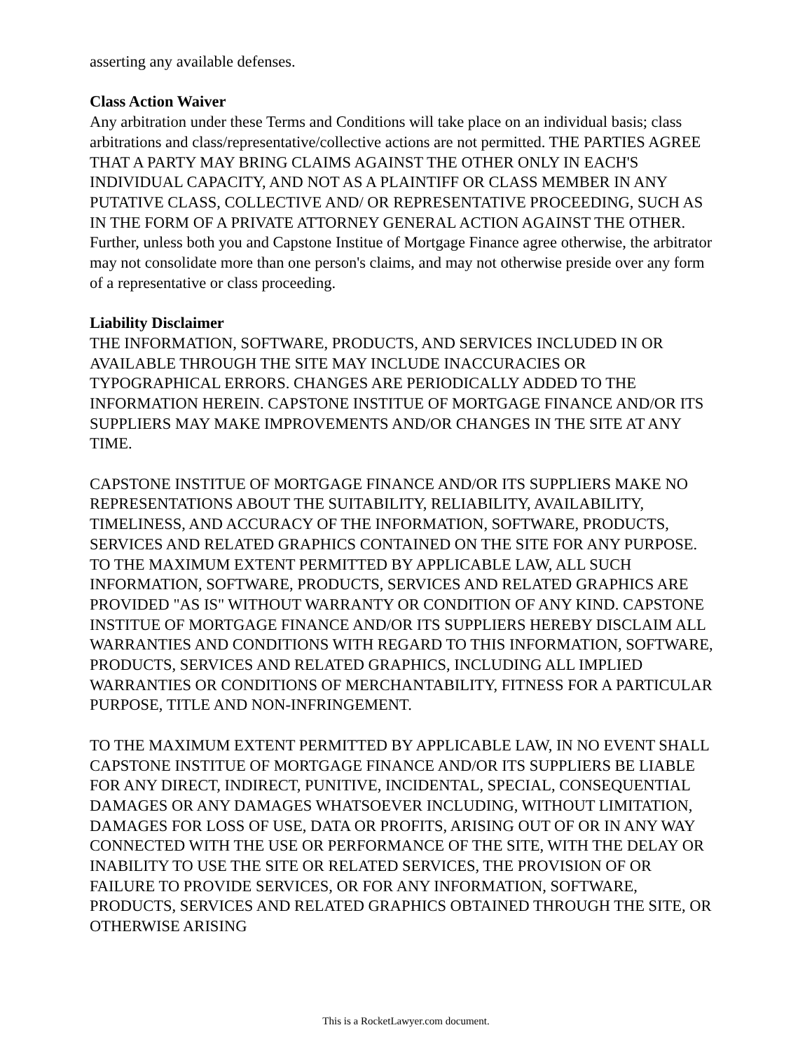asserting any available defenses.
Class Action Waiver
Any arbitration under these Terms and Conditions will take place on an individual basis; class arbitrations and class/representative/collective actions are not permitted. THE PARTIES AGREE THAT A PARTY MAY BRING CLAIMS AGAINST THE OTHER ONLY IN EACH'S INDIVIDUAL CAPACITY, AND NOT AS A PLAINTIFF OR CLASS MEMBER IN ANY PUTATIVE CLASS, COLLECTIVE AND/ OR REPRESENTATIVE PROCEEDING, SUCH AS IN THE FORM OF A PRIVATE ATTORNEY GENERAL ACTION AGAINST THE OTHER. Further, unless both you and Capstone Institue of Mortgage Finance agree otherwise, the arbitrator may not consolidate more than one person's claims, and may not otherwise preside over any form of a representative or class proceeding.
Liability Disclaimer
THE INFORMATION, SOFTWARE, PRODUCTS, AND SERVICES INCLUDED IN OR AVAILABLE THROUGH THE SITE MAY INCLUDE INACCURACIES OR TYPOGRAPHICAL ERRORS. CHANGES ARE PERIODICALLY ADDED TO THE INFORMATION HEREIN. CAPSTONE INSTITUE OF MORTGAGE FINANCE AND/OR ITS SUPPLIERS MAY MAKE IMPROVEMENTS AND/OR CHANGES IN THE SITE AT ANY TIME.
CAPSTONE INSTITUE OF MORTGAGE FINANCE AND/OR ITS SUPPLIERS MAKE NO REPRESENTATIONS ABOUT THE SUITABILITY, RELIABILITY, AVAILABILITY, TIMELINESS, AND ACCURACY OF THE INFORMATION, SOFTWARE, PRODUCTS, SERVICES AND RELATED GRAPHICS CONTAINED ON THE SITE FOR ANY PURPOSE. TO THE MAXIMUM EXTENT PERMITTED BY APPLICABLE LAW, ALL SUCH INFORMATION, SOFTWARE, PRODUCTS, SERVICES AND RELATED GRAPHICS ARE PROVIDED "AS IS" WITHOUT WARRANTY OR CONDITION OF ANY KIND. CAPSTONE INSTITUE OF MORTGAGE FINANCE AND/OR ITS SUPPLIERS HEREBY DISCLAIM ALL WARRANTIES AND CONDITIONS WITH REGARD TO THIS INFORMATION, SOFTWARE, PRODUCTS, SERVICES AND RELATED GRAPHICS, INCLUDING ALL IMPLIED WARRANTIES OR CONDITIONS OF MERCHANTABILITY, FITNESS FOR A PARTICULAR PURPOSE, TITLE AND NON-INFRINGEMENT.
TO THE MAXIMUM EXTENT PERMITTED BY APPLICABLE LAW, IN NO EVENT SHALL CAPSTONE INSTITUE OF MORTGAGE FINANCE AND/OR ITS SUPPLIERS BE LIABLE FOR ANY DIRECT, INDIRECT, PUNITIVE, INCIDENTAL, SPECIAL, CONSEQUENTIAL DAMAGES OR ANY DAMAGES WHATSOEVER INCLUDING, WITHOUT LIMITATION, DAMAGES FOR LOSS OF USE, DATA OR PROFITS, ARISING OUT OF OR IN ANY WAY CONNECTED WITH THE USE OR PERFORMANCE OF THE SITE, WITH THE DELAY OR INABILITY TO USE THE SITE OR RELATED SERVICES, THE PROVISION OF OR FAILURE TO PROVIDE SERVICES, OR FOR ANY INFORMATION, SOFTWARE, PRODUCTS, SERVICES AND RELATED GRAPHICS OBTAINED THROUGH THE SITE, OR OTHERWISE ARISING
This is a RocketLawyer.com document.